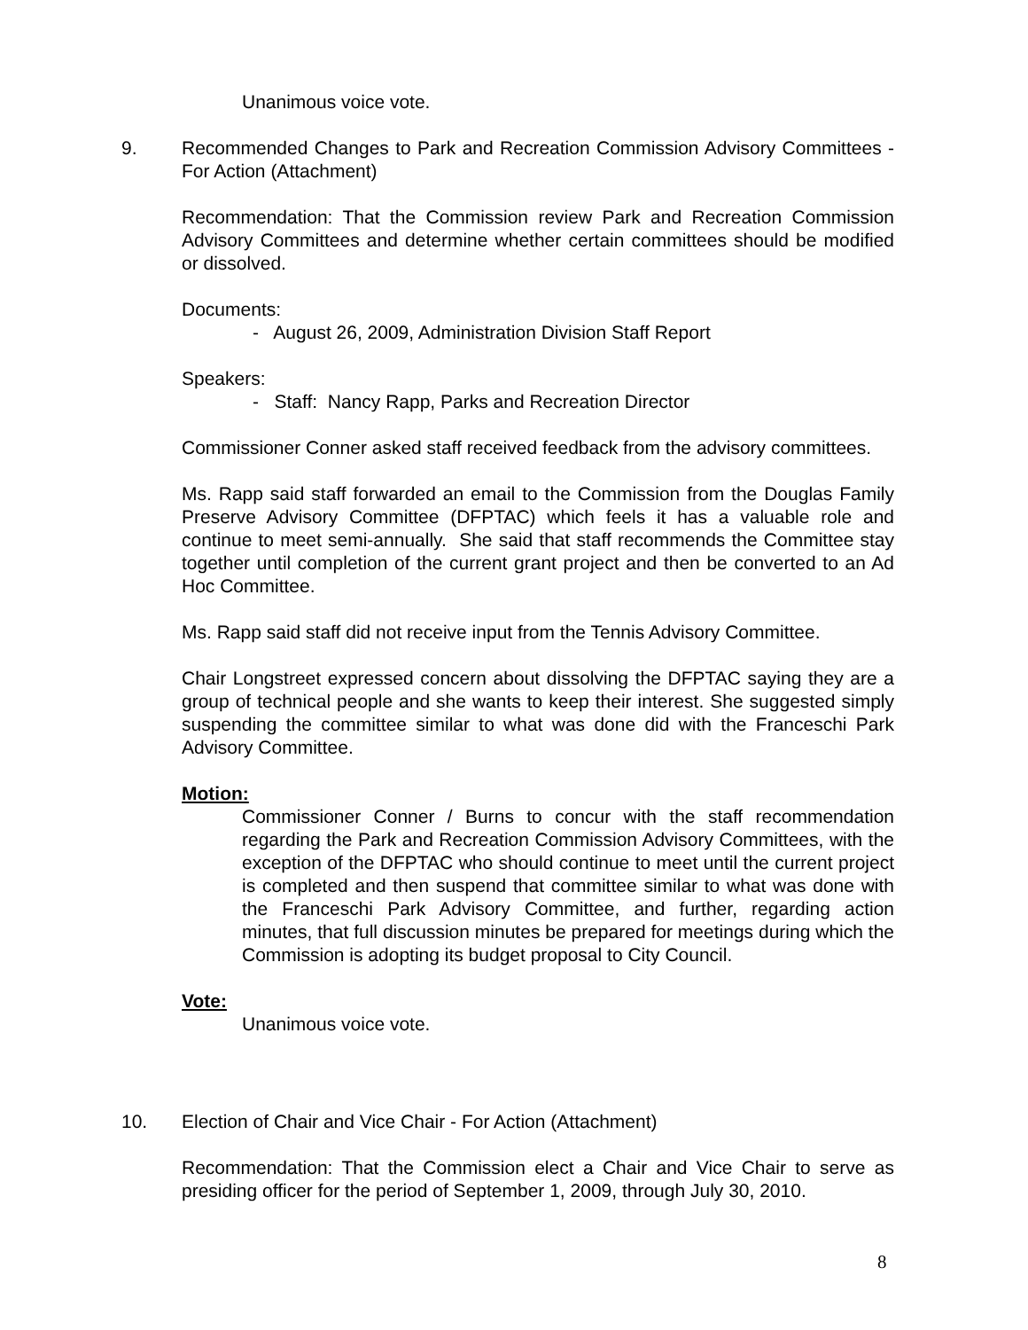Unanimous voice vote.
9.
Recommended Changes to Park and Recreation Commission Advisory Committees - For Action (Attachment)
Recommendation: That the Commission review Park and Recreation Commission Advisory Committees and determine whether certain committees should be modified or dissolved.
Documents:
- August 26, 2009, Administration Division Staff Report
Speakers:
- Staff: Nancy Rapp, Parks and Recreation Director
Commissioner Conner asked staff received feedback from the advisory committees.
Ms. Rapp said staff forwarded an email to the Commission from the Douglas Family Preserve Advisory Committee (DFPTAC) which feels it has a valuable role and continue to meet semi-annually. She said that staff recommends the Committee stay together until completion of the current grant project and then be converted to an Ad Hoc Committee.
Ms. Rapp said staff did not receive input from the Tennis Advisory Committee.
Chair Longstreet expressed concern about dissolving the DFPTAC saying they are a group of technical people and she wants to keep their interest. She suggested simply suspending the committee similar to what was done did with the Franceschi Park Advisory Committee.
Motion:
Commissioner Conner / Burns to concur with the staff recommendation regarding the Park and Recreation Commission Advisory Committees, with the exception of the DFPTAC who should continue to meet until the current project is completed and then suspend that committee similar to what was done with the Franceschi Park Advisory Committee, and further, regarding action minutes, that full discussion minutes be prepared for meetings during which the Commission is adopting its budget proposal to City Council.
Vote:
Unanimous voice vote.
10.
Election of Chair and Vice Chair - For Action (Attachment)
Recommendation: That the Commission elect a Chair and Vice Chair to serve as presiding officer for the period of September 1, 2009, through July 30, 2010.
8